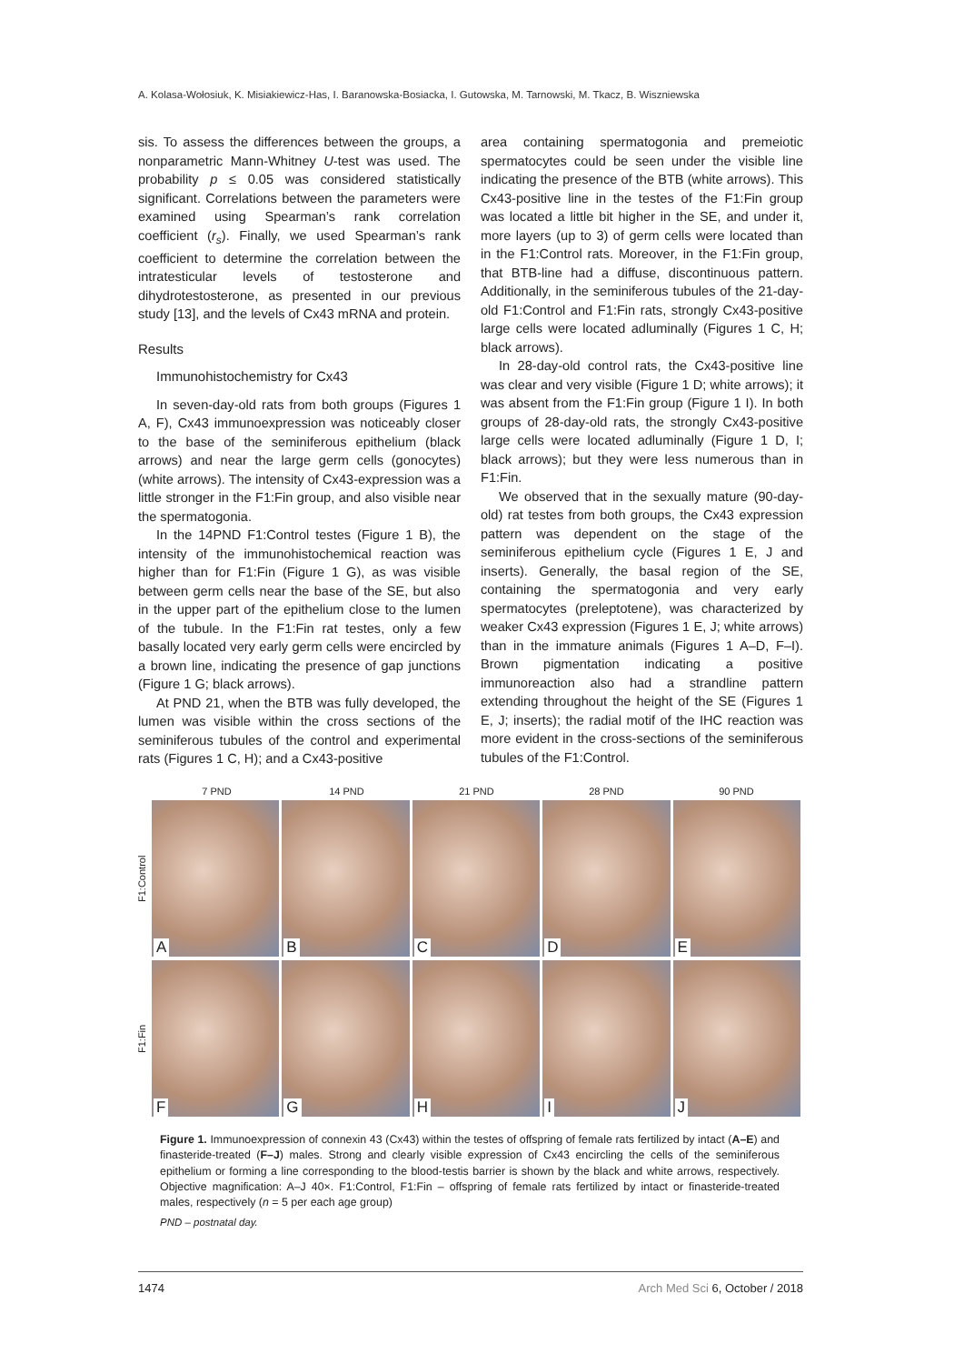A. Kolasa-Wołosiuk, K. Misiakiewicz-Has, I. Baranowska-Bosiacka, I. Gutowska, M. Tarnowski, M. Tkacz, B. Wiszniewska
sis. To assess the differences between the groups, a nonparametric Mann-Whitney U-test was used. The probability p ≤ 0.05 was considered statistically significant. Correlations between the parameters were examined using Spearman’s rank correlation coefficient (r<sub>s</sub>). Finally, we used Spearman’s rank coefficient to determine the correlation between the intratesticular levels of testosterone and dihydrotestosterone, as presented in our previous study [13], and the levels of Cx43 mRNA and protein.
Results
Immunohistochemistry for Cx43
In seven-day-old rats from both groups (Figures 1 A, F), Cx43 immunoexpression was noticeably closer to the base of the seminiferous epithelium (black arrows) and near the large germ cells (gonocytes) (white arrows). The intensity of Cx43-expression was a little stronger in the F1:Fin group, and also visible near the spermatogonia.
In the 14PND F1:Control testes (Figure 1 B), the intensity of the immunohistochemical reaction was higher than for F1:Fin (Figure 1 G), as was visible between germ cells near the base of the SE, but also in the upper part of the epithelium close to the lumen of the tubule. In the F1:Fin rat testes, only a few basally located very early germ cells were encircled by a brown line, indicating the presence of gap junctions (Figure 1 G; black arrows).
At PND 21, when the BTB was fully developed, the lumen was visible within the cross sections of the seminiferous tubules of the control and experimental rats (Figures 1 C, H); and a Cx43-positive
area containing spermatogonia and premeiotic spermatocytes could be seen under the visible line indicating the presence of the BTB (white arrows). This Cx43-positive line in the testes of the F1:Fin group was located a little bit higher in the SE, and under it, more layers (up to 3) of germ cells were located than in the F1:Control rats. Moreover, in the F1:Fin group, that BTB-line had a diffuse, discontinuous pattern. Additionally, in the seminiferous tubules of the 21-day-old F1:Control and F1:Fin rats, strongly Cx43-positive large cells were located adluminally (Figures 1 C, H; black arrows).
In 28-day-old control rats, the Cx43-positive line was clear and very visible (Figure 1 D; white arrows); it was absent from the F1:Fin group (Figure 1 I). In both groups of 28-day-old rats, the strongly Cx43-positive large cells were located adluminally (Figure 1 D, I; black arrows); but they were less numerous than in F1:Fin.
We observed that in the sexually mature (90-day-old) rat testes from both groups, the Cx43 expression pattern was dependent on the stage of the seminiferous epithelium cycle (Figures 1 E, J and inserts). Generally, the basal region of the SE, containing the spermatogonia and very early spermatocytes (preleptotene), was characterized by weaker Cx43 expression (Figures 1 E, J; white arrows) than in the immature animals (Figures 1 A–D, F–I). Brown pigmentation indicating a positive immunoreaction also had a strandline pattern extending throughout the height of the SE (Figures 1 E, J; inserts); the radial motif of the IHC reaction was more evident in the cross-sections of the seminiferous tubules of the F1:Control.
7 PND 14 PND 21 PND 28 PND 90 PND
F1:Control
A
B
C
D
E
F1:Fin
F
G
H
I
J
Figure 1. Immunoexpression of connexin 43 (Cx43) within the testes of offspring of female rats fertilized by intact (A–E) and finasteride-treated (F–J) males. Strong and clearly visible expression of Cx43 encircling the cells of the seminiferous epithelium or forming a line corresponding to the blood-testis barrier is shown by the black and white arrows, respectively. Objective magnification: A–J 40×. F1:Control, F1:Fin – offspring of female rats fertilized by intact or finasteride-treated males, respectively (n = 5 per each age group)
PND – postnatal day.
1474 Arch Med Sci 6, October / 2018